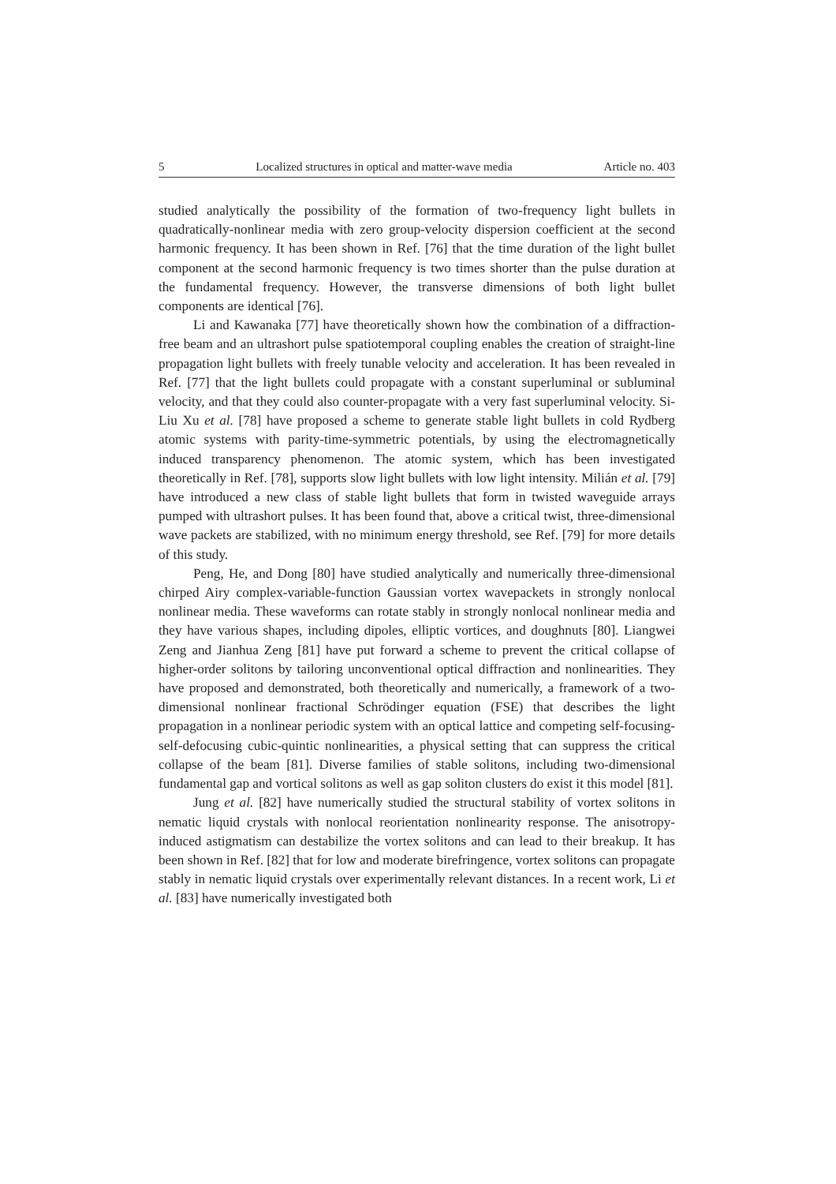5 Localized structures in optical and matter-wave media Article no. 403
studied analytically the possibility of the formation of two-frequency light bullets in quadratically-nonlinear media with zero group-velocity dispersion coefficient at the second harmonic frequency. It has been shown in Ref. [76] that the time duration of the light bullet component at the second harmonic frequency is two times shorter than the pulse duration at the fundamental frequency. However, the transverse dimensions of both light bullet components are identical [76].
Li and Kawanaka [77] have theoretically shown how the combination of a diffraction-free beam and an ultrashort pulse spatiotemporal coupling enables the creation of straight-line propagation light bullets with freely tunable velocity and acceleration. It has been revealed in Ref. [77] that the light bullets could propagate with a constant superluminal or subluminal velocity, and that they could also counter-propagate with a very fast superluminal velocity. Si-Liu Xu et al. [78] have proposed a scheme to generate stable light bullets in cold Rydberg atomic systems with parity-time-symmetric potentials, by using the electromagnetically induced transparency phenomenon. The atomic system, which has been investigated theoretically in Ref. [78], supports slow light bullets with low light intensity. Milián et al. [79] have introduced a new class of stable light bullets that form in twisted waveguide arrays pumped with ultrashort pulses. It has been found that, above a critical twist, three-dimensional wave packets are stabilized, with no minimum energy threshold, see Ref. [79] for more details of this study.
Peng, He, and Dong [80] have studied analytically and numerically three-dimensional chirped Airy complex-variable-function Gaussian vortex wavepackets in strongly nonlocal nonlinear media. These waveforms can rotate stably in strongly nonlocal nonlinear media and they have various shapes, including dipoles, elliptic vortices, and doughnuts [80]. Liangwei Zeng and Jianhua Zeng [81] have put forward a scheme to prevent the critical collapse of higher-order solitons by tailoring unconventional optical diffraction and nonlinearities. They have proposed and demonstrated, both theoretically and numerically, a framework of a two-dimensional nonlinear fractional Schrödinger equation (FSE) that describes the light propagation in a nonlinear periodic system with an optical lattice and competing self-focusing-self-defocusing cubic-quintic nonlinearities, a physical setting that can suppress the critical collapse of the beam [81]. Diverse families of stable solitons, including two-dimensional fundamental gap and vortical solitons as well as gap soliton clusters do exist it this model [81].
Jung et al. [82] have numerically studied the structural stability of vortex solitons in nematic liquid crystals with nonlocal reorientation nonlinearity response. The anisotropy-induced astigmatism can destabilize the vortex solitons and can lead to their breakup. It has been shown in Ref. [82] that for low and moderate birefringence, vortex solitons can propagate stably in nematic liquid crystals over experimentally relevant distances. In a recent work, Li et al. [83] have numerically investigated both